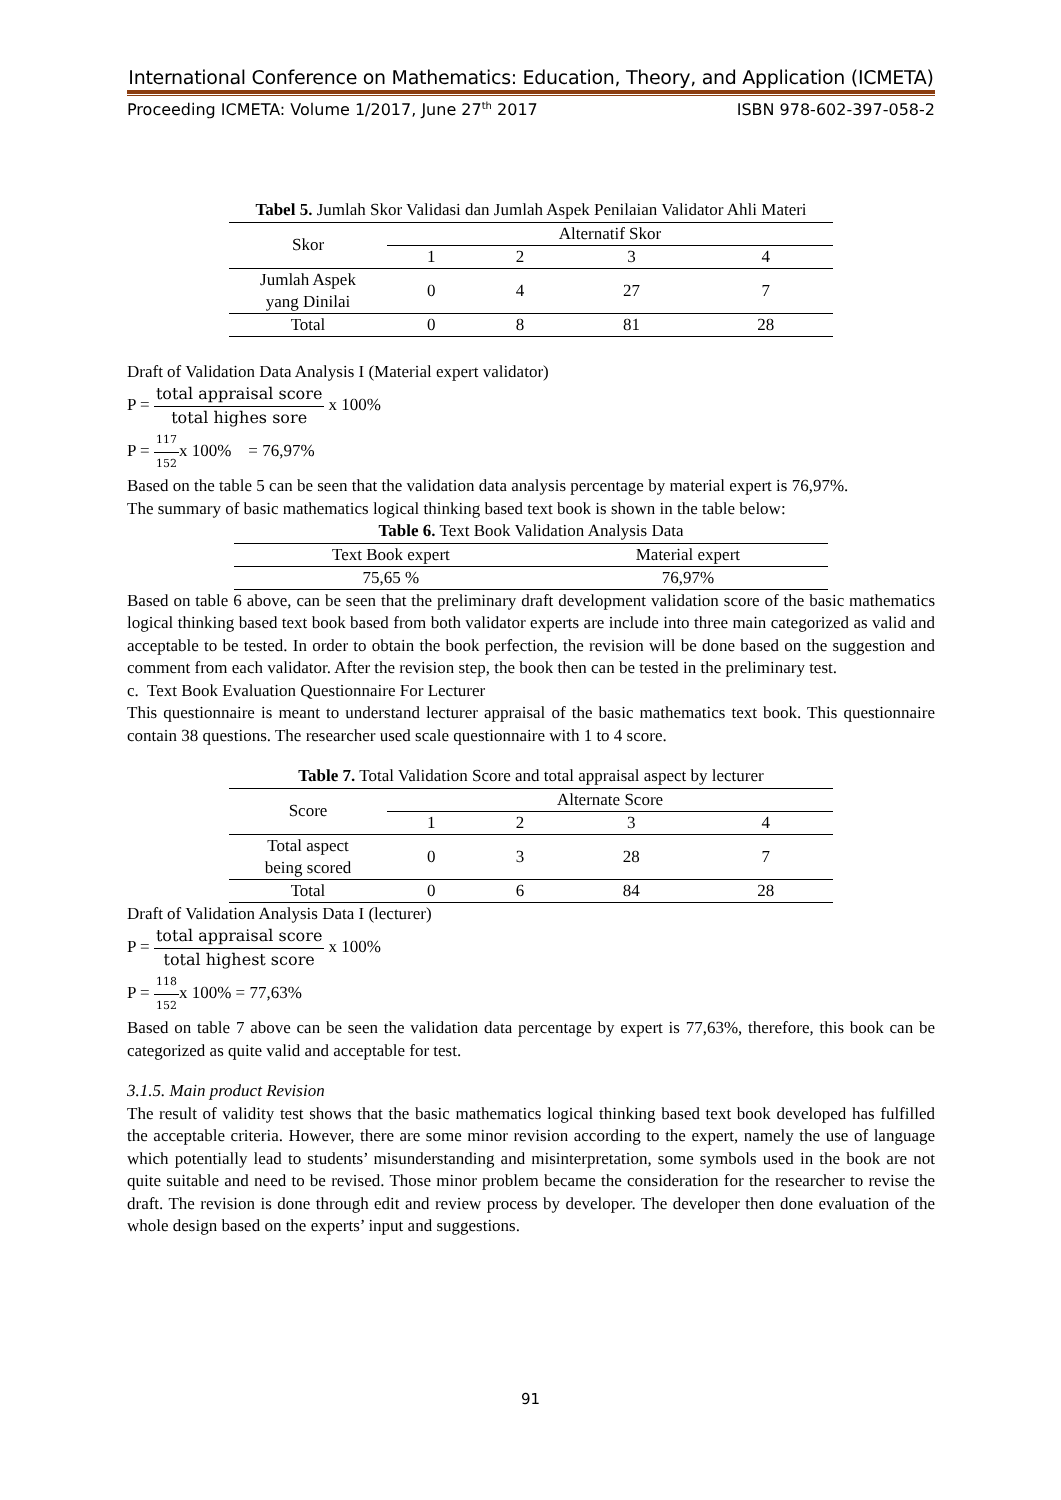International Conference on Mathematics: Education, Theory, and Application (ICMETA)
Proceeding ICMETA: Volume 1/2017, June 27<sup>th</sup> 2017 ISBN 978-602-397-058-2
Tabel 5. Jumlah Skor Validasi dan Jumlah Aspek Penilaian Validator Ahli Materi
| Skor | Alternatif Skor | | | |
| --- | --- | --- | --- | --- |
| | 1 | 2 | 3 | 4 |
| Jumlah Aspek yang Dinilai | 0 | 4 | 27 | 7 |
| Total | 0 | 8 | 81 | 28 |
Draft of Validation Data Analysis I (Material expert validator)
P = total appraisal score total highes sore x 100%
P = 117 152x 100% = 76,97%
Based on the table 5 can be seen that the validation data analysis percentage by material expert is 76,97%.
The summary of basic mathematics logical thinking based text book is shown in the table below:
Table 6. Text Book Validation Analysis Data
| Text Book expert | Material expert |
| --- | --- |
| 75,65 % | 76,97% |
Based on table 6 above, can be seen that the preliminary draft development validation score of the basic mathematics logical thinking based text book based from both validator experts are include into three main categorized as valid and acceptable to be tested. In order to obtain the book perfection, the revision will be done based on the suggestion and comment from each validator. After the revision step, the book then can be tested in the preliminary test.
c. Text Book Evaluation Questionnaire For Lecturer
This questionnaire is meant to understand lecturer appraisal of the basic mathematics text book. This questionnaire contain 38 questions. The researcher used scale questionnaire with 1 to 4 score.
Table 7. Total Validation Score and total appraisal aspect by lecturer
| Score | Alternate Score | | | |
| --- | --- | --- | --- | --- |
| | 1 | 2 | 3 | 4 |
| Total aspect being scored | 0 | 3 | 28 | 7 |
| Total | 0 | 6 | 84 | 28 |
Draft of Validation Analysis Data I (lecturer)
P = total appraisal score total highest score x 100%
P = 118 152x 100% = 77,63%
Based on table 7 above can be seen the validation data percentage by expert is 77,63%, therefore, this book can be categorized as quite valid and acceptable for test.
3.1.5. Main product Revision
The result of validity test shows that the basic mathematics logical thinking based text book developed has fulfilled the acceptable criteria. However, there are some minor revision according to the expert, namely the use of language which potentially lead to students’ misunderstanding and misinterpretation, some symbols used in the book are not quite suitable and need to be revised. Those minor problem became the consideration for the researcher to revise the draft. The revision is done through edit and review process by developer. The developer then done evaluation of the whole design based on the experts’ input and suggestions.
91